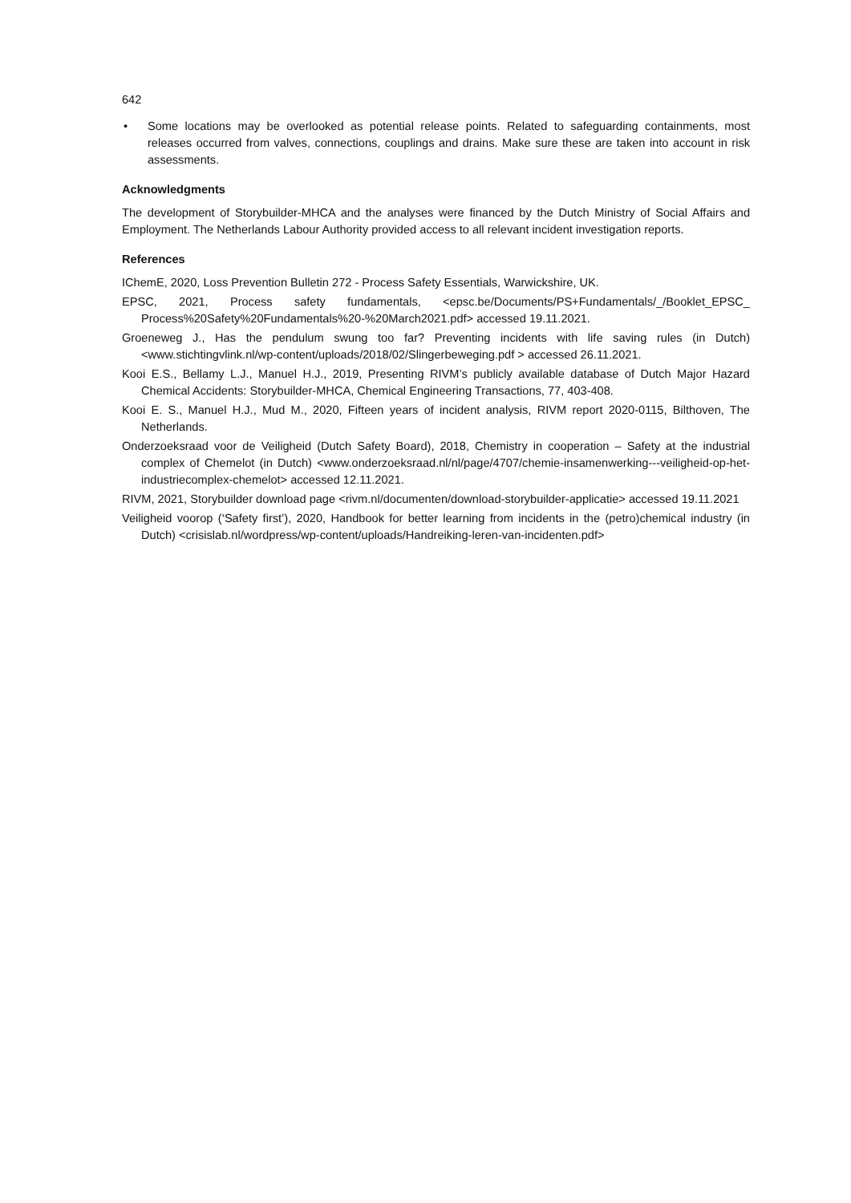642
• Some locations may be overlooked as potential release points. Related to safeguarding containments, most releases occurred from valves, connections, couplings and drains. Make sure these are taken into account in risk assessments.
Acknowledgments
The development of Storybuilder-MHCA and the analyses were financed by the Dutch Ministry of Social Affairs and Employment. The Netherlands Labour Authority provided access to all relevant incident investigation reports.
References
IChemE, 2020, Loss Prevention Bulletin 272 - Process Safety Essentials, Warwickshire, UK.
EPSC, 2021, Process safety fundamentals, <epsc.be/Documents/PS+Fundamentals/_/Booklet_EPSC_ Process%20Safety%20Fundamentals%20-%20March2021.pdf> accessed 19.11.2021.
Groeneweg J., Has the pendulum swung too far? Preventing incidents with life saving rules (in Dutch) <www.stichtingvlink.nl/wp-content/uploads/2018/02/Slingerbeweging.pdf > accessed 26.11.2021.
Kooi E.S., Bellamy L.J., Manuel H.J., 2019, Presenting RIVM’s publicly available database of Dutch Major Hazard Chemical Accidents: Storybuilder-MHCA, Chemical Engineering Transactions, 77, 403-408.
Kooi E. S., Manuel H.J., Mud M., 2020, Fifteen years of incident analysis, RIVM report 2020-0115, Bilthoven, The Netherlands.
Onderzoeksraad voor de Veiligheid (Dutch Safety Board), 2018, Chemistry in cooperation – Safety at the industrial complex of Chemelot (in Dutch) <www.onderzoeksraad.nl/nl/page/4707/chemie-insamenwerking---veiligheid-op-het-industriecomplex-chemelot> accessed 12.11.2021.
RIVM, 2021, Storybuilder download page <rivm.nl/documenten/download-storybuilder-applicatie> accessed 19.11.2021
Veiligheid voorop (‘Safety first’), 2020, Handbook for better learning from incidents in the (petro)chemical industry (in Dutch) <crisislab.nl/wordpress/wp-content/uploads/Handreiking-leren-van-incidenten.pdf>